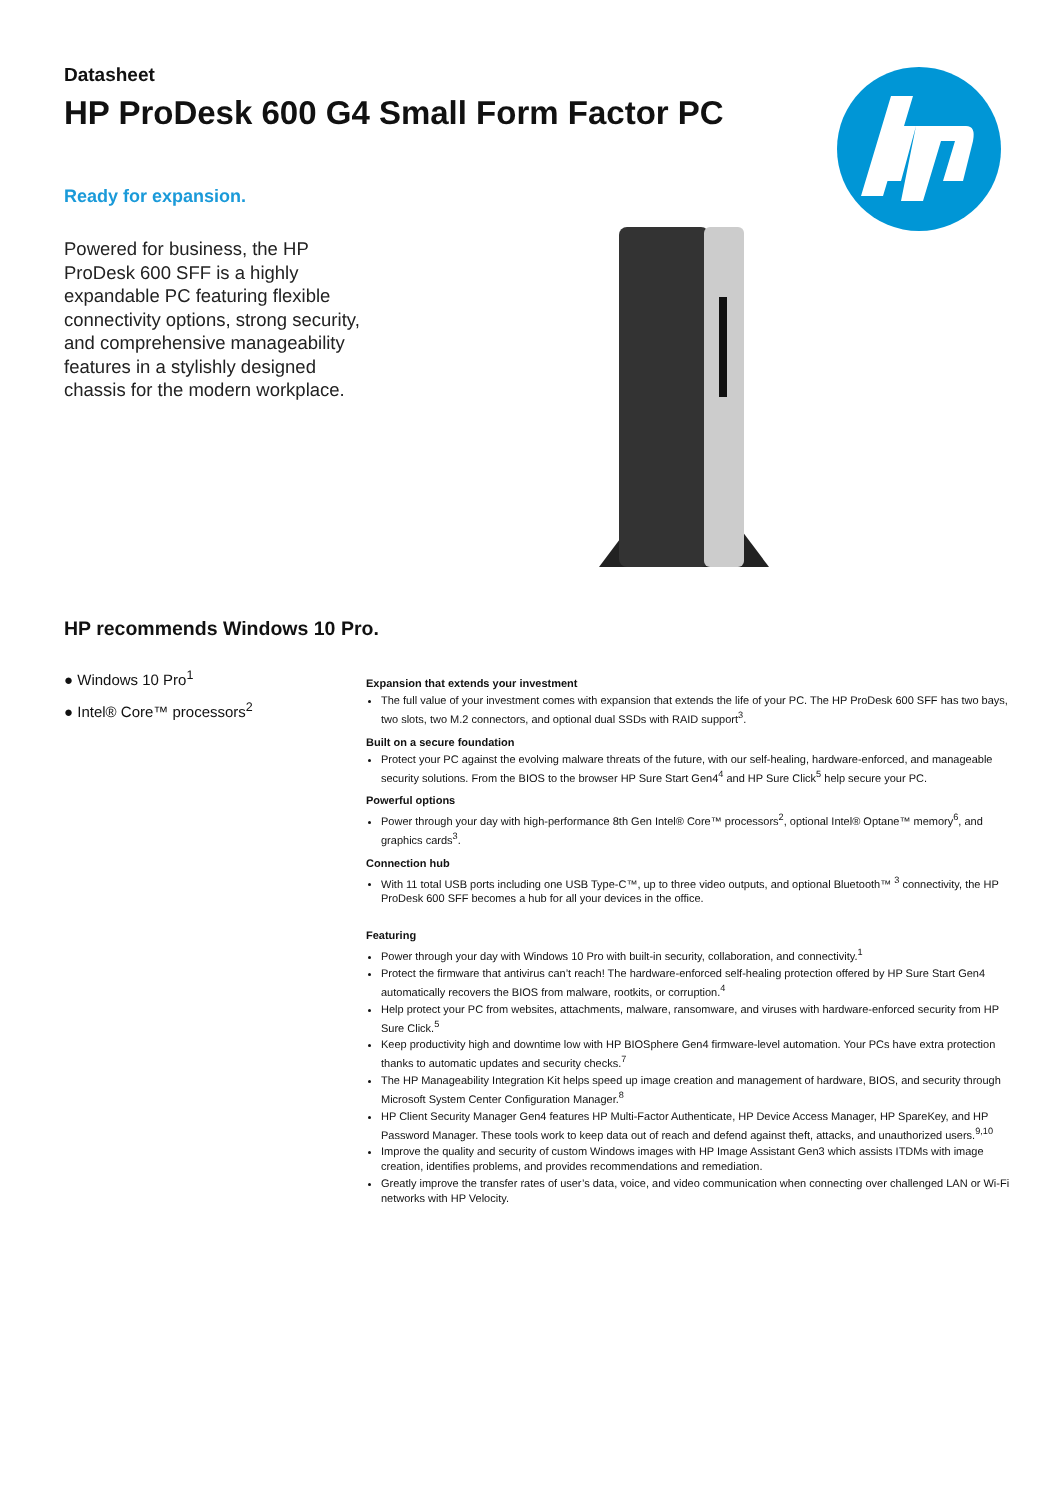Datasheet
HP ProDesk 600 G4 Small Form Factor PC
Ready for expansion.
Powered for business, the HP ProDesk 600 SFF is a highly expandable PC featuring flexible connectivity options, strong security, and comprehensive manageability features in a stylishly designed chassis for the modern workplace.
HP recommends Windows 10 Pro.
● Windows 10 Pro<sup>1</sup>
● Intel® Core™ processors<sup>2</sup>
Expansion that extends your investment
The full value of your investment comes with expansion that extends the life of your PC. The HP ProDesk 600 SFF has two bays, two slots, two M.2 connectors, and optional dual SSDs with RAID support<sup>3</sup>.
Built on a secure foundation
Protect your PC against the evolving malware threats of the future, with our self-healing, hardware-enforced, and manageable security solutions. From the BIOS to the browser HP Sure Start Gen4<sup>4</sup> and HP Sure Click<sup>5</sup> help secure your PC.
Powerful options
Power through your day with high-performance 8th Gen Intel® Core™ processors<sup>2</sup>, optional Intel® Optane™ memory<sup>6</sup>, and graphics cards<sup>3</sup>.
Connection hub
With 11 total USB ports including one USB Type-C™, up to three video outputs, and optional Bluetooth™ <sup>3</sup> connectivity, the HP ProDesk 600 SFF becomes a hub for all your devices in the office.
Featuring
Power through your day with Windows 10 Pro with built-in security, collaboration, and connectivity.<sup>1</sup>
Protect the firmware that antivirus can’t reach! The hardware-enforced self-healing protection offered by HP Sure Start Gen4 automatically recovers the BIOS from malware, rootkits, or corruption.<sup>4</sup>
Help protect your PC from websites, attachments, malware, ransomware, and viruses with hardware-enforced security from HP Sure Click.<sup>5</sup>
Keep productivity high and downtime low with HP BIOSphere Gen4 firmware-level automation. Your PCs have extra protection thanks to automatic updates and security checks.<sup>7</sup>
The HP Manageability Integration Kit helps speed up image creation and management of hardware, BIOS, and security through Microsoft System Center Configuration Manager.<sup>8</sup>
HP Client Security Manager Gen4 features HP Multi-Factor Authenticate, HP Device Access Manager, HP SpareKey, and HP Password Manager. These tools work to keep data out of reach and defend against theft, attacks, and unauthorized users.<sup>9,10</sup>
Improve the quality and security of custom Windows images with HP Image Assistant Gen3 which assists ITDMs with image creation, identifies problems, and provides recommendations and remediation.
Greatly improve the transfer rates of user’s data, voice, and video communication when connecting over challenged LAN or Wi-Fi networks with HP Velocity.